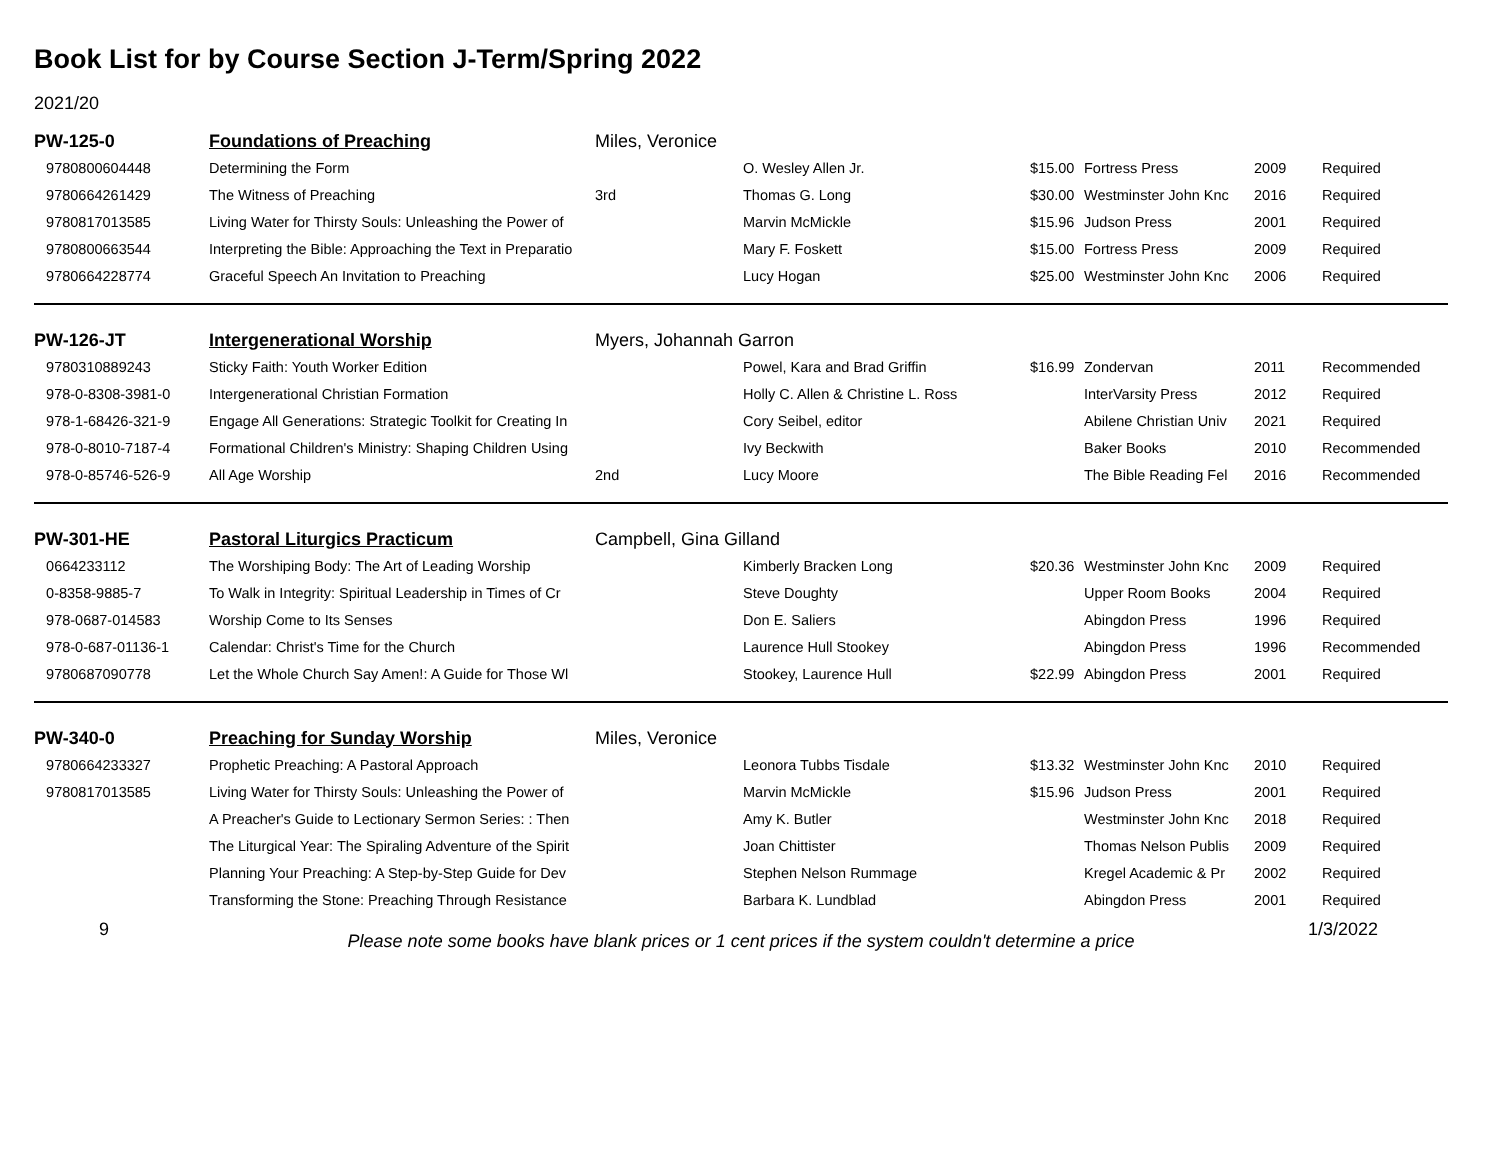Book List for by Course Section J-Term/Spring 2022
2021/20
| PW-125-0 | Foundations of Preaching | Miles, Veronice | | | | | |
| 9780800604448 | Determining the Form | | O. Wesley Allen Jr. | $15.00 | Fortress Press | 2009 | Required |
| 9780664261429 | The Witness of Preaching | 3rd | Thomas G. Long | $30.00 | Westminster John Knc | 2016 | Required |
| 9780817013585 | Living Water for Thirsty Souls: Unleashing the Power of | | Marvin McMickle | $15.96 | Judson Press | 2001 | Required |
| 9780800663544 | Interpreting the Bible: Approaching the Text in Preparatio | | Mary F. Foskett | $15.00 | Fortress Press | 2009 | Required |
| 9780664228774 | Graceful Speech An Invitation to Preaching | | Lucy Hogan | $25.00 | Westminster John Knc | 2006 | Required |
| PW-126-JT | Intergenerational Worship | Myers, Johannah Garron | | | | | |
| 9780310889243 | Sticky Faith: Youth Worker Edition | | Powel, Kara and Brad Griffin | $16.99 | Zondervan | 2011 | Recommended |
| 978-0-8308-3981-0 | Intergenerational Christian Formation | | Holly C. Allen & Christine L. Ross | | InterVarsity Press | 2012 | Required |
| 978-1-68426-321-9 | Engage All Generations: Strategic Toolkit for Creating In | | Cory Seibel, editor | | Abilene Christian Univ | 2021 | Required |
| 978-0-8010-7187-4 | Formational Children's Ministry: Shaping Children Using | | Ivy Beckwith | | Baker Books | 2010 | Recommended |
| 978-0-85746-526-9 | All Age Worship | 2nd | Lucy Moore | | The Bible Reading Fel | 2016 | Recommended |
| PW-301-HE | Pastoral Liturgics Practicum | Campbell, Gina Gilland | | | | | |
| 0664233112 | The Worshiping Body: The Art of Leading Worship | | Kimberly Bracken Long | $20.36 | Westminster John Knc | 2009 | Required |
| 0-8358-9885-7 | To Walk in Integrity: Spiritual Leadership in Times of Cr | | Steve Doughty | | Upper Room Books | 2004 | Required |
| 978-0687-014583 | Worship Come to Its Senses | | Don E. Saliers | | Abingdon Press | 1996 | Required |
| 978-0-687-01136-1 | Calendar: Christ's Time for the Church | | Laurence Hull Stookey | | Abingdon Press | 1996 | Recommended |
| 9780687090778 | Let the Whole Church Say Amen!: A Guide for Those Wl | | Stookey, Laurence Hull | $22.99 | Abingdon Press | 2001 | Required |
| PW-340-0 | Preaching for Sunday Worship | Miles, Veronice | | | | | |
| 9780664233327 | Prophetic Preaching: A Pastoral Approach | | Leonora Tubbs Tisdale | $13.32 | Westminster John Knc | 2010 | Required |
| 9780817013585 | Living Water for Thirsty Souls: Unleashing the Power of | | Marvin McMickle | $15.96 | Judson Press | 2001 | Required |
| | A Preacher's Guide to Lectionary Sermon Series: : Then | | Amy K. Butler | | Westminster John Knc | 2018 | Required |
| | The Liturgical Year: The Spiraling Adventure of the Spirit | | Joan Chittister | | Thomas Nelson Publis | 2009 | Required |
| | Planning Your Preaching: A Step-by-Step Guide for Dev | | Stephen Nelson Rummage | | Kregel Academic & Pr | 2002 | Required |
| | Transforming the Stone: Preaching Through Resistance | | Barbara K. Lundblad | | Abingdon Press | 2001 | Required |
9
Please note some books have blank prices or 1 cent prices if the system couldn't determine a price
1/3/2022